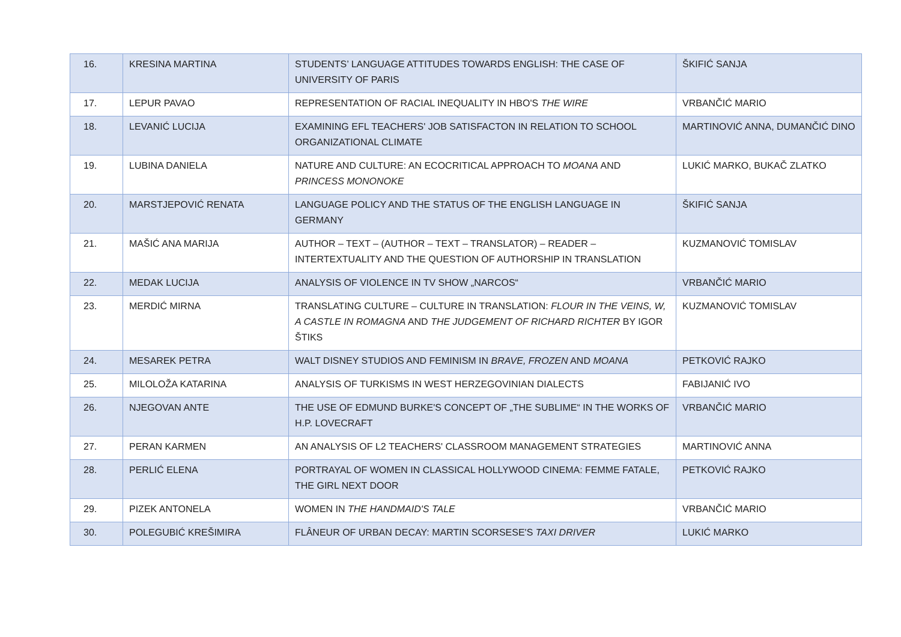| 16. | KRESINA MARTINA | STUDENTS’ LANGUAGE ATTITUDES TOWARDS ENGLISH: THE CASE OF UNIVERSITY OF PARIS | ŠKIFIĆ SANJA |
| 17. | LEPUR PAVAO | REPRESENTATION OF RACIAL INEQUALITY IN HBO'S THE WIRE | VRBANČIĆ MARIO |
| 18. | LEVANIĆ LUCIJA | EXAMINING EFL TEACHERS' JOB SATISFACTON IN RELATION TO SCHOOL ORGANIZATIONAL CLIMATE | MARTINOVIĆ ANNA, DUMANČIĆ DINO |
| 19. | LUBINA DANIELA | NATURE AND CULTURE: AN ECOCRITICAL APPROACH TO MOANA AND PRINCESS MONONOKE | LUKIĆ MARKO, BUKAČ ZLATKO |
| 20. | MARSTJEPOVIĆ RENATA | LANGUAGE POLICY AND THE STATUS OF THE ENGLISH LANGUAGE IN GERMANY | ŠKIFIĆ SANJA |
| 21. | MAŠIĆ ANA MARIJA | AUTHOR – TEXT – (AUTHOR – TEXT – TRANSLATOR) – READER – INTERTEXTUALITY AND THE QUESTION OF AUTHORSHIP IN TRANSLATION | KUZMANOVIĆ TOMISLAV |
| 22. | MEDAK LUCIJA | ANALYSIS OF VIOLENCE IN TV SHOW „NARCOS“ | VRBANČIĆ MARIO |
| 23. | MERDIĆ MIRNA | TRANSLATING CULTURE – CULTURE IN TRANSLATION: FLOUR IN THE VEINS, W, A CASTLE IN ROMAGNA AND THE JUDGEMENT OF RICHARD RICHTER BY IGOR ŠTIKS | KUZMANOVIĆ TOMISLAV |
| 24. | MESAREK PETRA | WALT DISNEY STUDIOS AND FEMINISM IN BRAVE, FROZEN AND MOANA | PETKOVIĆ RAJKO |
| 25. | MILOLOŽA KATARINA | ANALYSIS OF TURKISMS IN WEST HERZEGOVINIAN DIALECTS | FABIJANIĆ IVO |
| 26. | NJEGOVAN ANTE | THE USE OF EDMUND BURKE'S CONCEPT OF „THE SUBLIME“ IN THE WORKS OF H.P. LOVECRAFT | VRBANČIĆ MARIO |
| 27. | PERAN KARMEN | AN ANALYSIS OF L2 TEACHERS' CLASSROOM MANAGEMENT STRATEGIES | MARTINOVIĆ ANNA |
| 28. | PERLIĆ ELENA | PORTRAYAL OF WOMEN IN CLASSICAL HOLLYWOOD CINEMA: FEMME FATALE, THE GIRL NEXT DOOR | PETKOVIĆ RAJKO |
| 29. | PIZEK ANTONELA | WOMEN IN THE HANDMAID'S TALE | VRBANČIĆ MARIO |
| 30. | POLEGUBIĆ KREŠIMIRA | FLÂNEUR OF URBAN DECAY: MARTIN SCORSESE'S TAXI DRIVER | LUKIĆ MARKO |